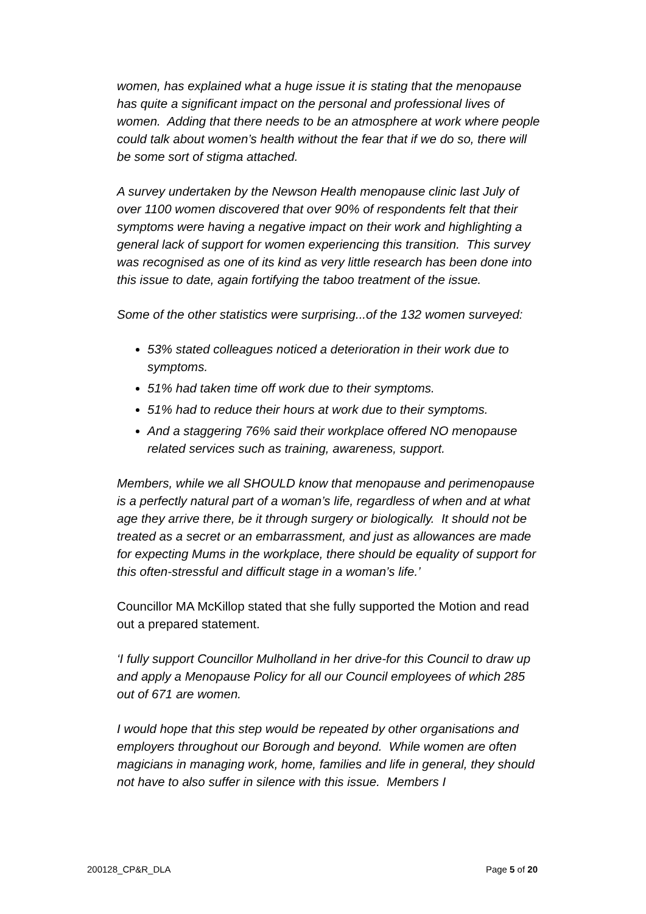women, has explained what a huge issue it is stating that the menopause has quite a significant impact on the personal and professional lives of women. Adding that there needs to be an atmosphere at work where people could talk about women’s health without the fear that if we do so, there will be some sort of stigma attached.
A survey undertaken by the Newson Health menopause clinic last July of over 1100 women discovered that over 90% of respondents felt that their symptoms were having a negative impact on their work and highlighting a general lack of support for women experiencing this transition. This survey was recognised as one of its kind as very little research has been done into this issue to date, again fortifying the taboo treatment of the issue.
Some of the other statistics were surprising...of the 132 women surveyed:
53% stated colleagues noticed a deterioration in their work due to symptoms.
51% had taken time off work due to their symptoms.
51% had to reduce their hours at work due to their symptoms.
And a staggering 76% said their workplace offered NO menopause related services such as training, awareness, support.
Members, while we all SHOULD know that menopause and perimenopause is a perfectly natural part of a woman’s life, regardless of when and at what age they arrive there, be it through surgery or biologically. It should not be treated as a secret or an embarrassment, and just as allowances are made for expecting Mums in the workplace, there should be equality of support for this often-stressful and difficult stage in a woman’s life.’
Councillor MA McKillop stated that she fully supported the Motion and read out a prepared statement.
‘I fully support Councillor Mulholland in her drive-for this Council to draw up and apply a Menopause Policy for all our Council employees of which 285 out of 671 are women.
I would hope that this step would be repeated by other organisations and employers throughout our Borough and beyond. While women are often magicians in managing work, home, families and life in general, they should not have to also suffer in silence with this issue. Members I
200128_CP&R_DLA Page 5 of 20